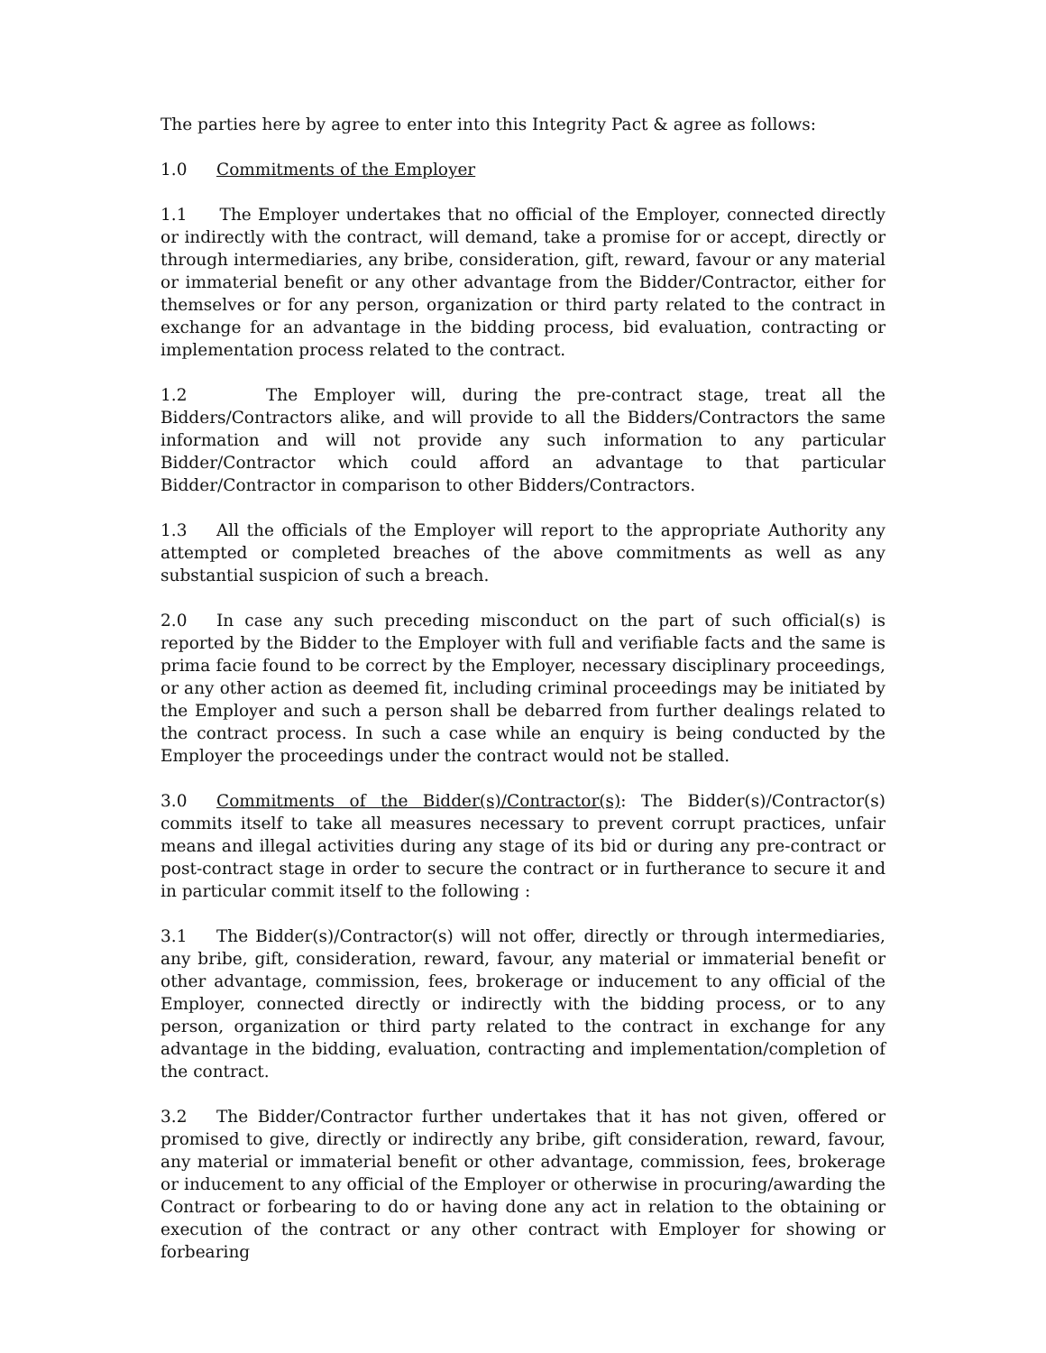The parties here by agree to enter into this Integrity Pact & agree as follows:
1.0 Commitments of the Employer
1.1 The Employer undertakes that no official of the Employer, connected directly or indirectly with the contract, will demand, take a promise for or accept, directly or through intermediaries, any bribe, consideration, gift, reward, favour or any material or immaterial benefit or any other advantage from the Bidder/Contractor, either for themselves or for any person, organization or third party related to the contract in exchange for an advantage in the bidding process, bid evaluation, contracting or implementation process related to the contract.
1.2 The Employer will, during the pre-contract stage, treat all the Bidders/Contractors alike, and will provide to all the Bidders/Contractors the same information and will not provide any such information to any particular Bidder/Contractor which could afford an advantage to that particular Bidder/Contractor in comparison to other Bidders/Contractors.
1.3 All the officials of the Employer will report to the appropriate Authority any attempted or completed breaches of the above commitments as well as any substantial suspicion of such a breach.
2.0 In case any such preceding misconduct on the part of such official(s) is reported by the Bidder to the Employer with full and verifiable facts and the same is prima facie found to be correct by the Employer, necessary disciplinary proceedings, or any other action as deemed fit, including criminal proceedings may be initiated by the Employer and such a person shall be debarred from further dealings related to the contract process. In such a case while an enquiry is being conducted by the Employer the proceedings under the contract would not be stalled.
3.0 Commitments of the Bidder(s)/Contractor(s): The Bidder(s)/Contractor(s) commits itself to take all measures necessary to prevent corrupt practices, unfair means and illegal activities during any stage of its bid or during any pre-contract or post-contract stage in order to secure the contract or in furtherance to secure it and in particular commit itself to the following :
3.1 The Bidder(s)/Contractor(s) will not offer, directly or through intermediaries, any bribe, gift, consideration, reward, favour, any material or immaterial benefit or other advantage, commission, fees, brokerage or inducement to any official of the Employer, connected directly or indirectly with the bidding process, or to any person, organization or third party related to the contract in exchange for any advantage in the bidding, evaluation, contracting and implementation/completion of the contract.
3.2 The Bidder/Contractor further undertakes that it has not given, offered or promised to give, directly or indirectly any bribe, gift consideration, reward, favour, any material or immaterial benefit or other advantage, commission, fees, brokerage or inducement to any official of the Employer or otherwise in procuring/awarding the Contract or forbearing to do or having done any act in relation to the obtaining or execution of the contract or any other contract with Employer for showing or forbearing